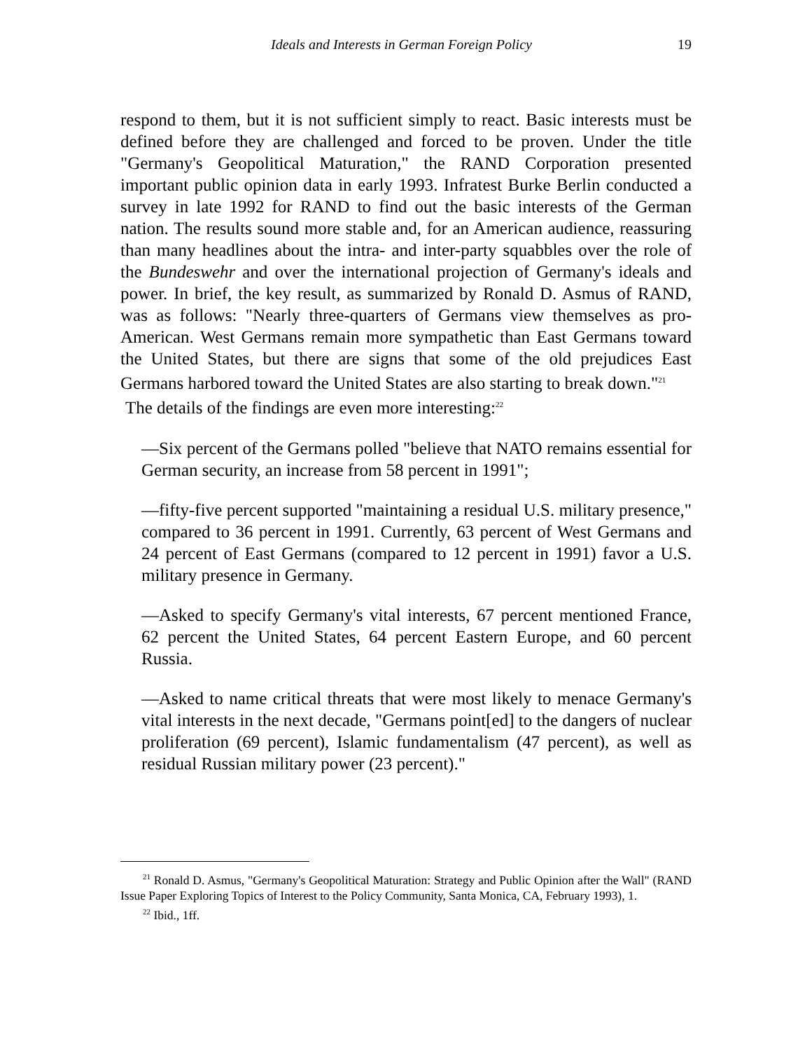Ideals and Interests in German Foreign Policy 19
respond to them, but it is not sufficient simply to react. Basic interests must be defined before they are challenged and forced to be proven. Under the title "Germany's Geopolitical Maturation," the RAND Corporation presented important public opinion data in early 1993. Infratest Burke Berlin conducted a survey in late 1992 for RAND to find out the basic interests of the German nation. The results sound more stable and, for an American audience, reassuring than many headlines about the intra- and inter-party squabbles over the role of the Bundeswehr and over the international projection of Germany's ideals and power. In brief, the key result, as summarized by Ronald D. Asmus of RAND, was as follows: "Nearly three-quarters of Germans view themselves as pro-American. West Germans remain more sympathetic than East Germans toward the United States, but there are signs that some of the old prejudices East Germans harbored toward the United States are also starting to break down."<sup>21</sup>
The details of the findings are even more interesting:<sup>22</sup>
—Six percent of the Germans polled "believe that NATO remains essential for German security, an increase from 58 percent in 1991";
—fifty-five percent supported "maintaining a residual U.S. military presence," compared to 36 percent in 1991. Currently, 63 percent of West Germans and 24 percent of East Germans (compared to 12 percent in 1991) favor a U.S. military presence in Germany.
—Asked to specify Germany's vital interests, 67 percent mentioned France, 62 percent the United States, 64 percent Eastern Europe, and 60 percent Russia.
—Asked to name critical threats that were most likely to menace Germany's vital interests in the next decade, "Germans point[ed] to the dangers of nuclear proliferation (69 percent), Islamic fundamentalism (47 percent), as well as residual Russian military power (23 percent)."
<sup>21</sup> Ronald D. Asmus, "Germany's Geopolitical Maturation: Strategy and Public Opinion after the Wall" (RAND Issue Paper Exploring Topics of Interest to the Policy Community, Santa Monica, CA, February 1993), 1.
<sup>22</sup> Ibid., 1ff.